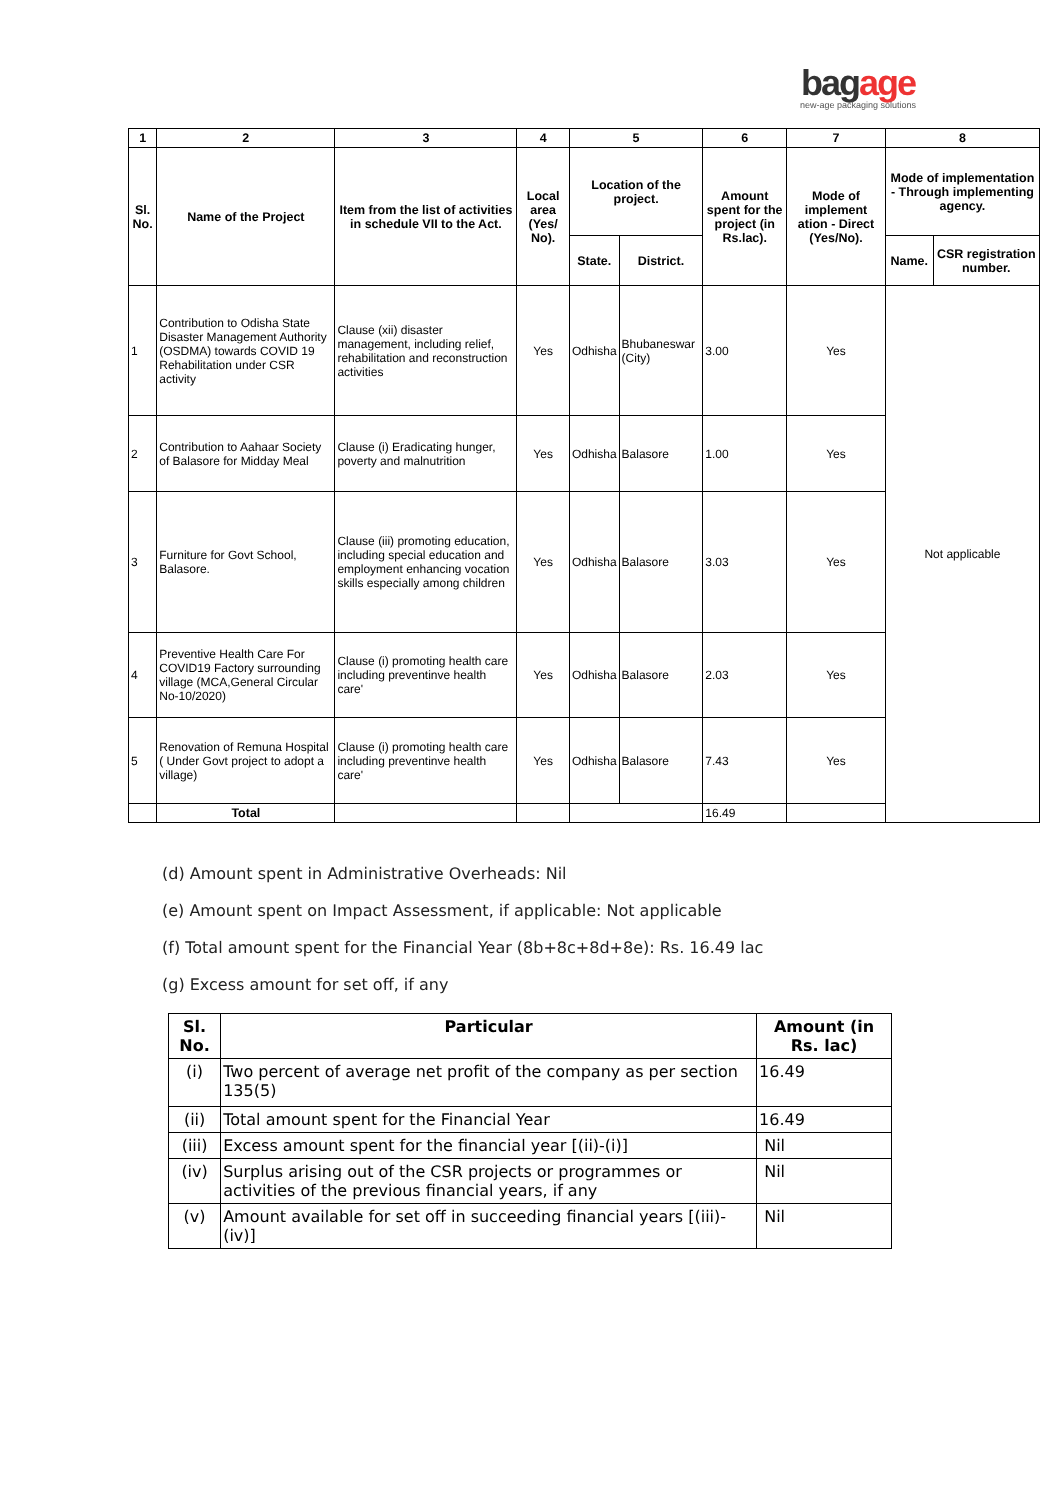bagage
new-age packaging solutions
| 1 | 2 | 3 | 4 | 5 | | 6 | 7 | 8 | |
| --- | --- | --- | --- | --- | --- | --- | --- | --- | --- |
| Sl. No. | Name of the Project | Item from the list of activities in schedule VII to the Act. | Local area (Yes/ No). | Location of the project. | | Amount spent for the project (in Rs.lac). | Mode of implement ation - Direct (Yes/No). | Mode of implementation - Through implementing agency. | |
| | | | | State. | District. | | | Name. | CSR registration number. |
| 1 | Contribution to Odisha State Disaster Management Authority (OSDMA) towards COVID 19 Rehabilitation under CSR activity | Clause (xii) disaster management, including relief, rehabilitation and reconstruction activities | Yes | Odhisha | Bhubaneswar (City) | 3.00 | Yes | Not applicable | |
| 2 | Contribution to Aahaar Society of Balasore for Midday Meal | Clause (i) Eradicating hunger, poverty and malnutrition | Yes | Odhisha | Balasore | 1.00 | Yes | | |
| 3 | Furniture for Govt School, Balasore. | Clause (iii) promoting education, including special education and employment enhancing vocation skills especially among children | Yes | Odhisha | Balasore | 3.03 | Yes | | |
| 4 | Preventive Health Care For COVID19 Factory surrounding village (MCA,General Circular No-10/2020) | Clause (i) promoting health care including preventinve health care' | Yes | Odhisha | Balasore | 2.03 | Yes | | |
| 5 | Renovation of Remuna Hospital ( Under Govt project to adopt a village) | Clause (i) promoting health care including preventinve health care' | Yes | Odhisha | Balasore | 7.43 | Yes | | |
| | Total | | | | | 16.49 | | | |
(d) Amount spent in Administrative Overheads: Nil
(e) Amount spent on Impact Assessment, if applicable: Not applicable
(f) Total amount spent for the Financial Year (8b+8c+8d+8e): Rs. 16.49 lac
(g) Excess amount for set off, if any
| Sl. No. | Particular | Amount (in Rs. lac) |
| --- | --- | --- |
| (i) | Two percent of average net profit of the company as per section 135(5) | 16.49 |
| (ii) | Total amount spent for the Financial Year | 16.49 |
| (iii) | Excess amount spent for the financial year [(ii)-(i)] | Nil |
| (iv) | Surplus arising out of the CSR projects or programmes or activities of the previous financial years, if any | Nil |
| (v) | Amount available for set off in succeeding financial years [(iii)-(iv)] | Nil |